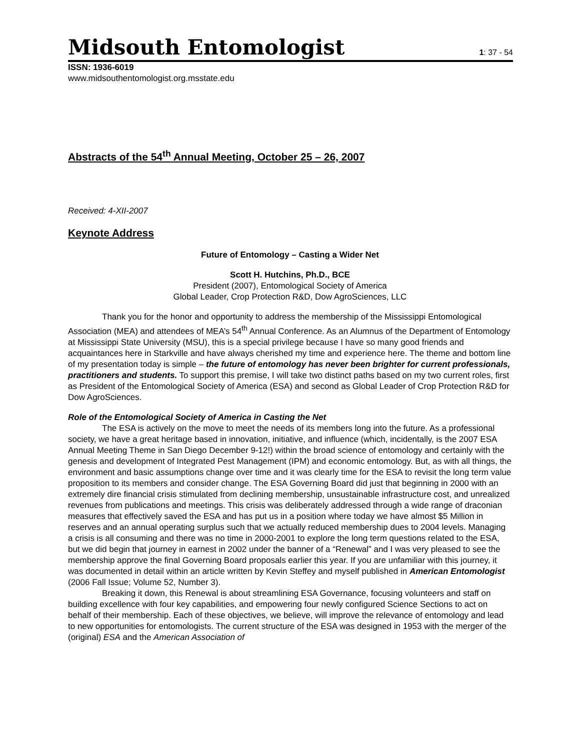Midsouth Entomologist
1: 37 - 54
ISSN: 1936-6019
www.midsouthentomologist.org.msstate.edu
Abstracts of the 54<sup>th</sup> Annual Meeting, October 25 – 26, 2007
Received: 4-XII-2007
Keynote Address
Future of Entomology – Casting a Wider Net
Scott H. Hutchins, Ph.D., BCE
President (2007), Entomological Society of America
Global Leader, Crop Protection R&D, Dow AgroSciences, LLC
Thank you for the honor and opportunity to address the membership of the Mississippi Entomological Association (MEA) and attendees of MEA’s 54<sup>th</sup> Annual Conference. As an Alumnus of the Department of Entomology at Mississippi State University (MSU), this is a special privilege because I have so many good friends and acquaintances here in Starkville and have always cherished my time and experience here. The theme and bottom line of my presentation today is simple – the future of entomology has never been brighter for current professionals, practitioners and students. To support this premise, I will take two distinct paths based on my two current roles, first as President of the Entomological Society of America (ESA) and second as Global Leader of Crop Protection R&D for Dow AgroSciences.
Role of the Entomological Society of America in Casting the Net
The ESA is actively on the move to meet the needs of its members long into the future. As a professional society, we have a great heritage based in innovation, initiative, and influence (which, incidentally, is the 2007 ESA Annual Meeting Theme in San Diego December 9-12!) within the broad science of entomology and certainly with the genesis and development of Integrated Pest Management (IPM) and economic entomology. But, as with all things, the environment and basic assumptions change over time and it was clearly time for the ESA to revisit the long term value proposition to its members and consider change. The ESA Governing Board did just that beginning in 2000 with an extremely dire financial crisis stimulated from declining membership, unsustainable infrastructure cost, and unrealized revenues from publications and meetings. This crisis was deliberately addressed through a wide range of draconian measures that effectively saved the ESA and has put us in a position where today we have almost $5 Million in reserves and an annual operating surplus such that we actually reduced membership dues to 2004 levels. Managing a crisis is all consuming and there was no time in 2000-2001 to explore the long term questions related to the ESA, but we did begin that journey in earnest in 2002 under the banner of a “Renewal” and I was very pleased to see the membership approve the final Governing Board proposals earlier this year. If you are unfamiliar with this journey, it was documented in detail within an article written by Kevin Steffey and myself published in American Entomologist (2006 Fall Issue; Volume 52, Number 3).
Breaking it down, this Renewal is about streamlining ESA Governance, focusing volunteers and staff on building excellence with four key capabilities, and empowering four newly configured Science Sections to act on behalf of their membership. Each of these objectives, we believe, will improve the relevance of entomology and lead to new opportunities for entomologists. The current structure of the ESA was designed in 1953 with the merger of the (original) ESA and the American Association of